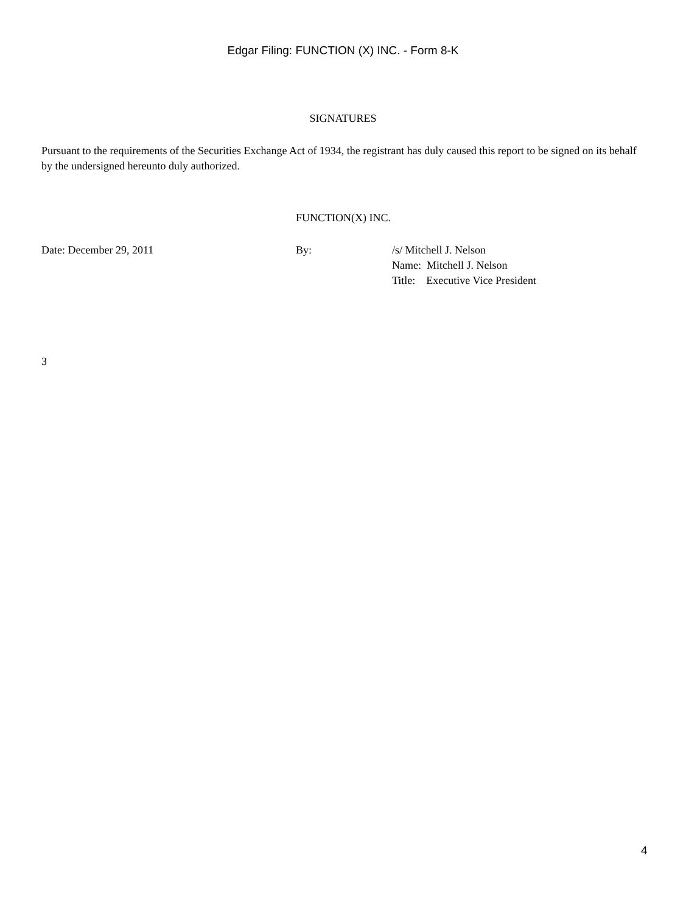Edgar Filing: FUNCTION (X) INC. - Form 8-K
SIGNATURES
Pursuant to the requirements of the Securities Exchange Act of 1934, the registrant has duly caused this report to be signed on its behalf by the undersigned hereunto duly authorized.
FUNCTION(X) INC.
Date: December 29, 2011 By: /s/ Mitchell J. Nelson
Name: Mitchell J. Nelson
Title: Executive Vice President
3
4